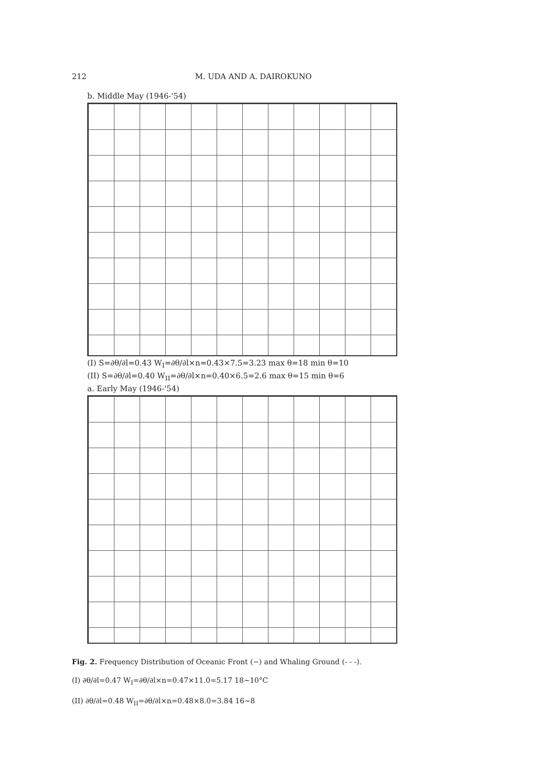212 M. UDA AND A. DAIROKUNO
b. Middle May (1946-'54)
(I) S=∂θ/∂l=0.43 W<sub>I</sub>=∂θ/∂l×n=0.43×7.5=3.23 max θ=18 min θ=10
(II) S=∂θ/∂l=0.40 W<sub>II</sub>=∂θ/∂l×n=0.40×6.5=2.6 max θ=15 min θ=6
a. Early May (1946-'54)
Fig. 2. Frequency Distribution of Oceanic Front (−) and Whaling Ground (- - -).
(I) ∂θ/∂l=0.47 W<sub>I</sub>=∂θ/∂l×n=0.47×11.0=5.17 18~10°C
(II) ∂θ/∂l=0.48 W<sub>II</sub>=∂θ/∂l×n=0.48×8.0=3.84 16~8